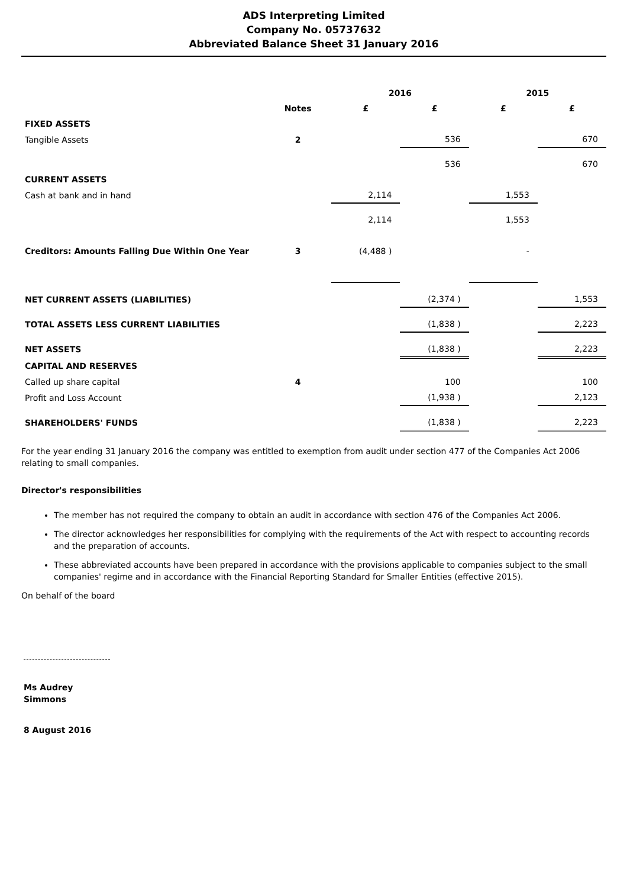ADS Interpreting Limited
Company No. 05737632
Abbreviated Balance Sheet 31 January 2016
| | | 2016 | | 2015 | |
| --- | --- | --- | --- | --- | --- |
| | Notes | £ | £ | £ | £ |
| FIXED ASSETS | | | | | |
| Tangible Assets | 2 | | 536 | | 670 |
| | | | 536 | | 670 |
| CURRENT ASSETS | | | | | |
| Cash at bank and in hand | | 2,114 | | 1,553 | |
| | | 2,114 | | 1,553 | |
| Creditors: Amounts Falling Due Within One Year | 3 | (4,488 ) | | - | |
| NET CURRENT ASSETS (LIABILITIES) | | | (2,374 ) | | 1,553 |
| TOTAL ASSETS LESS CURRENT LIABILITIES | | | (1,838 ) | | 2,223 |
| NET ASSETS | | | (1,838 ) | | 2,223 |
| CAPITAL AND RESERVES | | | | | |
| Called up share capital | 4 | | 100 | | 100 |
| Profit and Loss Account | | | (1,938 ) | | 2,123 |
| SHAREHOLDERS' FUNDS | | | (1,838 ) | | 2,223 |
For the year ending 31 January 2016 the company was entitled to exemption from audit under section 477 of the Companies Act 2006 relating to small companies.
Director's responsibilities
The member has not required the company to obtain an audit in accordance with section 476 of the Companies Act 2006.
The director acknowledges her responsibilities for complying with the requirements of the Act with respect to accounting records and the preparation of accounts.
These abbreviated accounts have been prepared in accordance with the provisions applicable to companies subject to the small companies' regime and in accordance with the Financial Reporting Standard for Smaller Entities (effective 2015).
On behalf of the board
Ms Audrey Simmons
8 August 2016